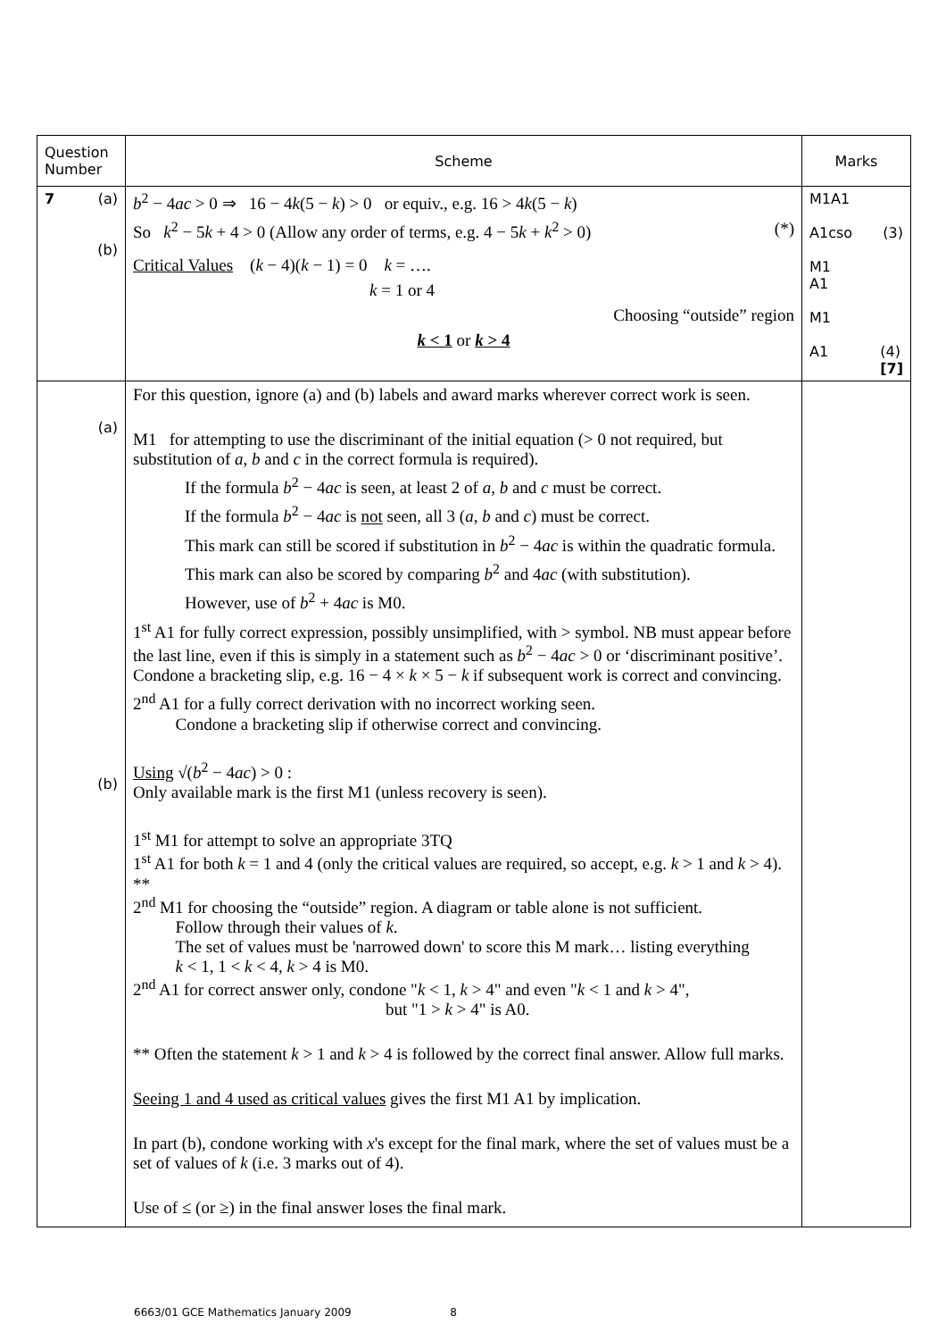| Question Number | Scheme | Marks |
| --- | --- | --- |
| 7 (a) (b) | b<sup>2</sup> − 4 ac > 0 ⇒ 16 − 4 k (5 − k ) > 0 or equiv., e.g. 16 > 4 k (5 − k ) So k<sup>2</sup> − 5 k + 4 > 0 (Allow any order of terms, e.g. 4 − 5 k + k<sup>2</sup> > 0) (*) Critical Values ( k − 4)( k − 1) = 0 k = …. k = 1 or 4 Choosing “outside” region k < 1 or k > 4 | M1A1 A1cso (3) M1 A1 M1 A1 (4) [7] |
| (a) (b) | For this question, ignore (a) and (b) labels and award marks wherever correct work is seen. M1 for attempting to use the discriminant of the initial equation (> 0 not required, but substitution of a , b and c in the correct formula is required). If the formula b<sup>2</sup> − 4 ac is seen, at least 2 of a , b and c must be correct. If the formula b<sup>2</sup> − 4 ac is not seen, all 3 ( a , b and c ) must be correct. This mark can still be scored if substitution in b<sup>2</sup> − 4 ac is within the quadratic formula. This mark can also be scored by comparing b<sup>2</sup> and 4 ac (with substitution). However, use of b<sup>2</sup> + 4 ac is M0. 1<sup>st</sup> A1 for fully correct expression, possibly unsimplified, with > symbol. NB must appear before the last line, even if this is simply in a statement such as b<sup>2</sup> − 4 ac > 0 or ‘discriminant positive’. Condone a bracketing slip, e.g. 16 − 4 × k × 5 − k if subsequent work is correct and convincing. 2<sup>nd</sup> A1 for a fully correct derivation with no incorrect working seen. Condone a bracketing slip if otherwise correct and convincing. Using √( b<sup>2</sup> − 4 ac ) > 0 : Only available mark is the first M1 (unless recovery is seen). 1<sup>st</sup> M1 for attempt to solve an appropriate 3TQ 1<sup>st</sup> A1 for both k = 1 and 4 (only the critical values are required, so accept, e.g. k > 1 and k > 4). ** 2<sup>nd</sup> M1 for choosing the “outside” region. A diagram or table alone is not sufficient. Follow through their values of k . The set of values must be 'narrowed down' to score this M mark… listing everything k < 1, 1 < k < 4, k > 4 is M0. 2<sup>nd</sup> A1 for correct answer only, condone " k < 1, k > 4" and even " k < 1 and k > 4", but "1 > k > 4" is A0. ** Often the statement k > 1 and k > 4 is followed by the correct final answer. Allow full marks. Seeing 1 and 4 used as critical values gives the first M1 A1 by implication. In part (b), condone working with x 's except for the final mark, where the set of values must be a set of values of k (i.e. 3 marks out of 4). Use of ≤ (or ≥) in the final answer loses the final mark. | |
6663/01 GCE Mathematics January 2009 8